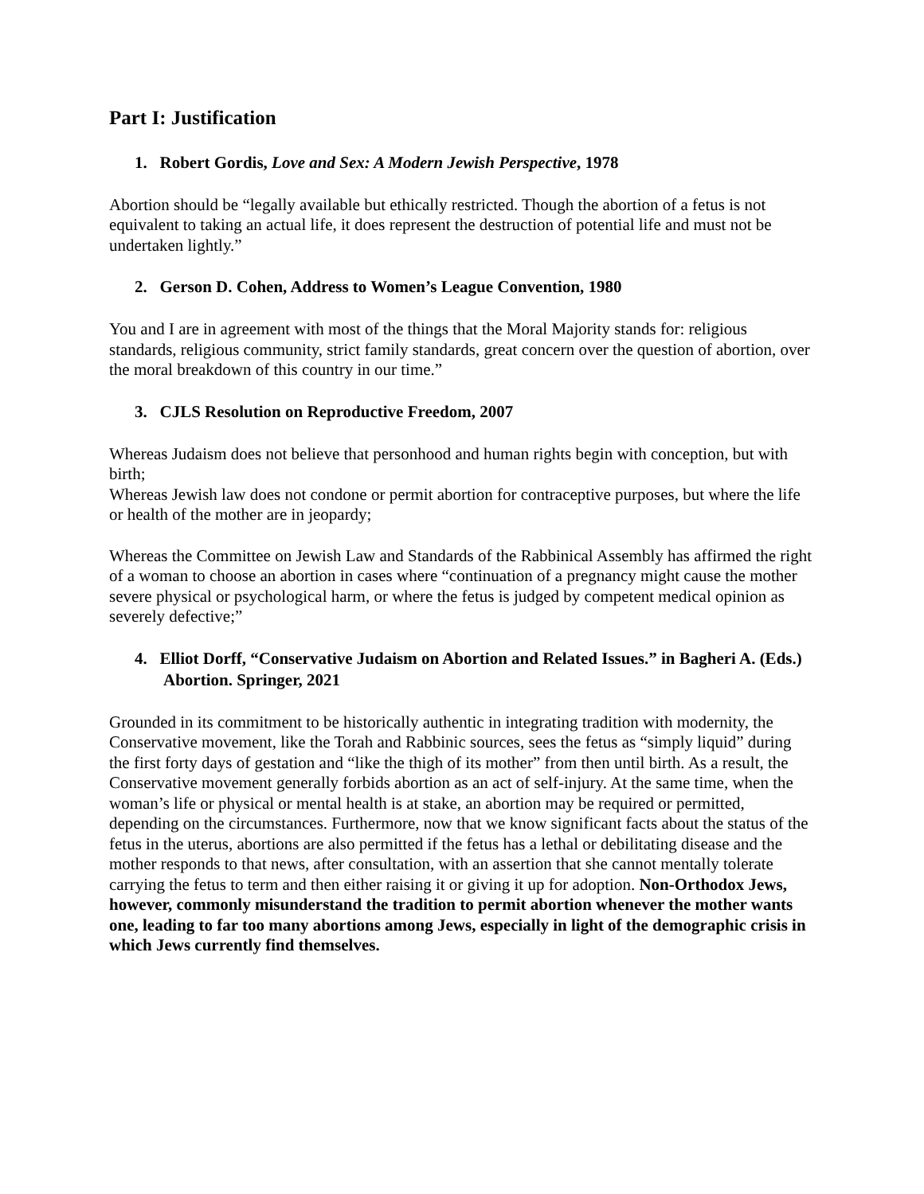Part I: Justification
1. Robert Gordis, Love and Sex: A Modern Jewish Perspective, 1978
Abortion should be “legally available but ethically restricted. Though the abortion of a fetus is not equivalent to taking an actual life, it does represent the destruction of potential life and must not be undertaken lightly.”
2. Gerson D. Cohen, Address to Women’s League Convention, 1980
You and I are in agreement with most of the things that the Moral Majority stands for: religious standards, religious community, strict family standards, great concern over the question of abortion, over the moral breakdown of this country in our time.”
3. CJLS Resolution on Reproductive Freedom, 2007
Whereas Judaism does not believe that personhood and human rights begin with conception, but with birth;
Whereas Jewish law does not condone or permit abortion for contraceptive purposes, but where the life or health of the mother are in jeopardy;
Whereas the Committee on Jewish Law and Standards of the Rabbinical Assembly has affirmed the right of a woman to choose an abortion in cases where “continuation of a pregnancy might cause the mother severe physical or psychological harm, or where the fetus is judged by competent medical opinion as severely defective;”
4. Elliot Dorff, “Conservative Judaism on Abortion and Related Issues.” in Bagheri A. (Eds.) Abortion. Springer, 2021
Grounded in its commitment to be historically authentic in integrating tradition with modernity, the Conservative movement, like the Torah and Rabbinic sources, sees the fetus as “simply liquid” during the first forty days of gestation and “like the thigh of its mother” from then until birth. As a result, the Conservative movement generally forbids abortion as an act of self-injury. At the same time, when the woman’s life or physical or mental health is at stake, an abortion may be required or permitted, depending on the circumstances. Furthermore, now that we know significant facts about the status of the fetus in the uterus, abortions are also permitted if the fetus has a lethal or debilitating disease and the mother responds to that news, after consultation, with an assertion that she cannot mentally tolerate carrying the fetus to term and then either raising it or giving it up for adoption. Non-Orthodox Jews, however, commonly misunderstand the tradition to permit abortion whenever the mother wants one, leading to far too many abortions among Jews, especially in light of the demographic crisis in which Jews currently find themselves.